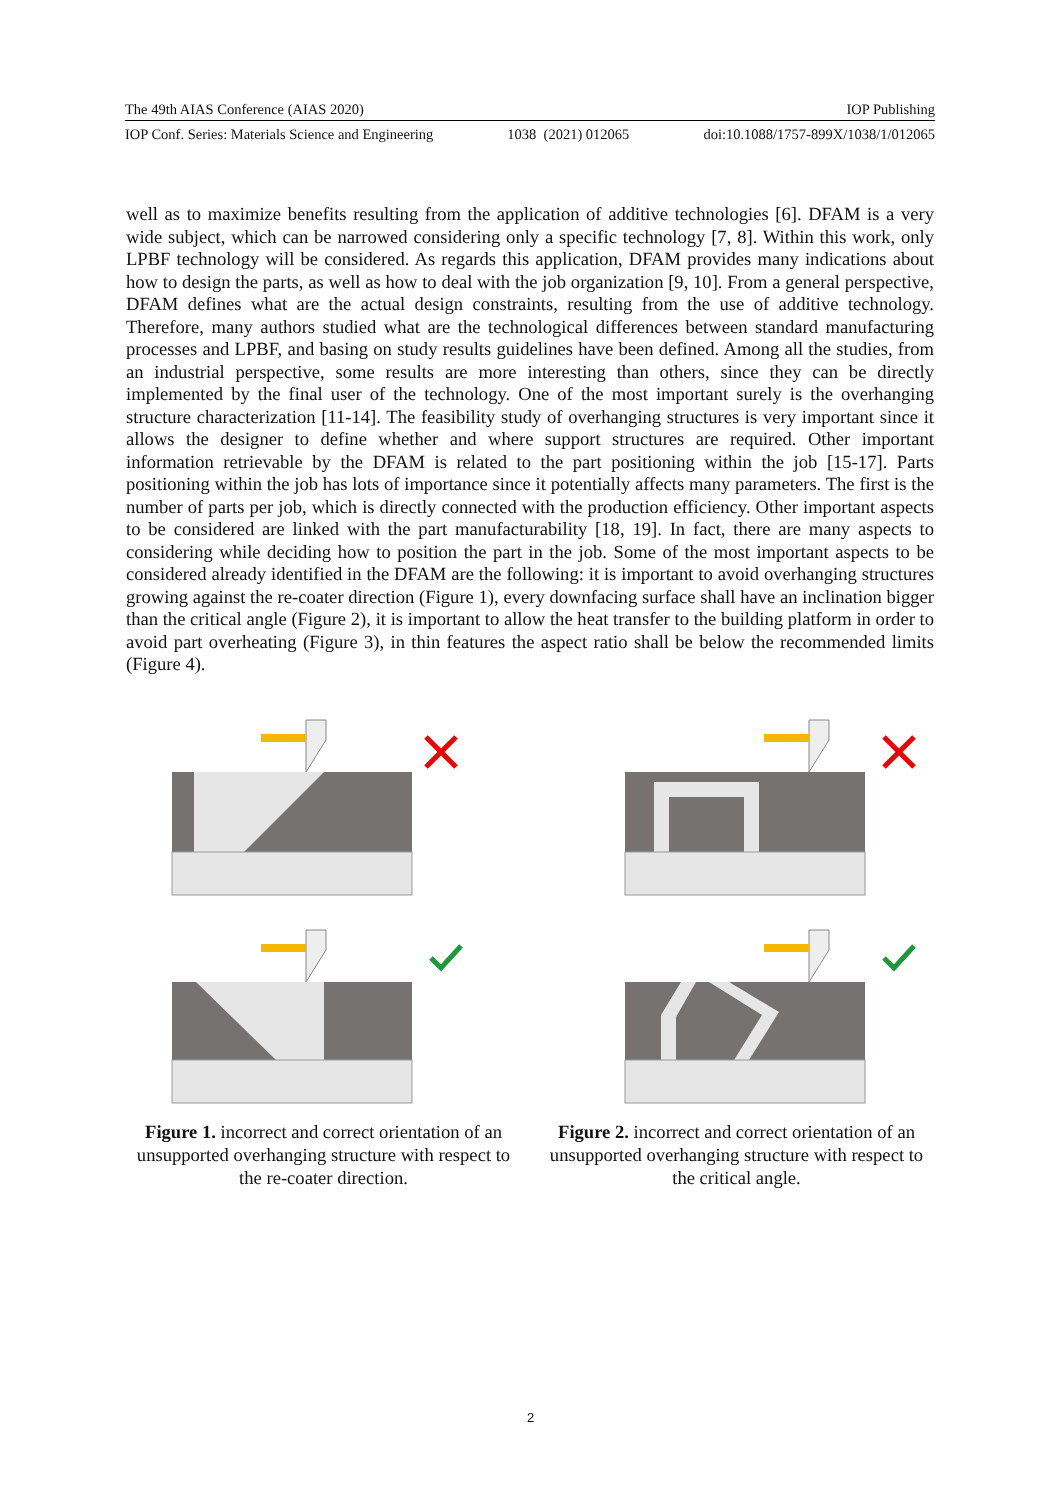The 49th AIAS Conference (AIAS 2020) IOP Publishing
IOP Conf. Series: Materials Science and Engineering 1038 (2021) 012065 doi:10.1088/1757-899X/1038/1/012065
well as to maximize benefits resulting from the application of additive technologies [6]. DFAM is a very wide subject, which can be narrowed considering only a specific technology [7, 8]. Within this work, only LPBF technology will be considered. As regards this application, DFAM provides many indications about how to design the parts, as well as how to deal with the job organization [9, 10]. From a general perspective, DFAM defines what are the actual design constraints, resulting from the use of additive technology. Therefore, many authors studied what are the technological differences between standard manufacturing processes and LPBF, and basing on study results guidelines have been defined. Among all the studies, from an industrial perspective, some results are more interesting than others, since they can be directly implemented by the final user of the technology. One of the most important surely is the overhanging structure characterization [11-14]. The feasibility study of overhanging structures is very important since it allows the designer to define whether and where support structures are required. Other important information retrievable by the DFAM is related to the part positioning within the job [15-17]. Parts positioning within the job has lots of importance since it potentially affects many parameters. The first is the number of parts per job, which is directly connected with the production efficiency. Other important aspects to be considered are linked with the part manufacturability [18, 19]. In fact, there are many aspects to considering while deciding how to position the part in the job. Some of the most important aspects to be considered already identified in the DFAM are the following: it is important to avoid overhanging structures growing against the re-coater direction (Figure 1), every downfacing surface shall have an inclination bigger than the critical angle (Figure 2), it is important to allow the heat transfer to the building platform in order to avoid part overheating (Figure 3), in thin features the aspect ratio shall be below the recommended limits (Figure 4).
Figure 1. incorrect and correct orientation of an unsupported overhanging structure with respect to the re-coater direction.
Figure 2. incorrect and correct orientation of an unsupported overhanging structure with respect to the critical angle.
2